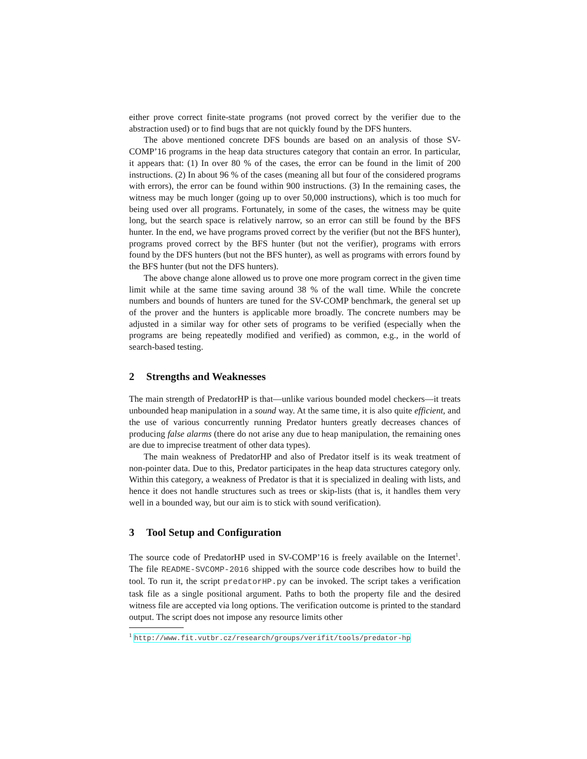either prove correct finite-state programs (not proved correct by the verifier due to the abstraction used) or to find bugs that are not quickly found by the DFS hunters.
The above mentioned concrete DFS bounds are based on an analysis of those SV-COMP’16 programs in the heap data structures category that contain an error. In particular, it appears that: (1) In over 80 % of the cases, the error can be found in the limit of 200 instructions. (2) In about 96 % of the cases (meaning all but four of the considered programs with errors), the error can be found within 900 instructions. (3) In the remaining cases, the witness may be much longer (going up to over 50,000 instructions), which is too much for being used over all programs. Fortunately, in some of the cases, the witness may be quite long, but the search space is relatively narrow, so an error can still be found by the BFS hunter. In the end, we have programs proved correct by the verifier (but not the BFS hunter), programs proved correct by the BFS hunter (but not the verifier), programs with errors found by the DFS hunters (but not the BFS hunter), as well as programs with errors found by the BFS hunter (but not the DFS hunters).
The above change alone allowed us to prove one more program correct in the given time limit while at the same time saving around 38 % of the wall time. While the concrete numbers and bounds of hunters are tuned for the SV-COMP benchmark, the general set up of the prover and the hunters is applicable more broadly. The concrete numbers may be adjusted in a similar way for other sets of programs to be verified (especially when the programs are being repeatedly modified and verified) as common, e.g., in the world of search-based testing.
2 Strengths and Weaknesses
The main strength of PredatorHP is that—unlike various bounded model checkers—it treats unbounded heap manipulation in a sound way. At the same time, it is also quite efficient, and the use of various concurrently running Predator hunters greatly decreases chances of producing false alarms (there do not arise any due to heap manipulation, the remaining ones are due to imprecise treatment of other data types).
The main weakness of PredatorHP and also of Predator itself is its weak treatment of non-pointer data. Due to this, Predator participates in the heap data structures category only. Within this category, a weakness of Predator is that it is specialized in dealing with lists, and hence it does not handle structures such as trees or skip-lists (that is, it handles them very well in a bounded way, but our aim is to stick with sound verification).
3 Tool Setup and Configuration
The source code of PredatorHP used in SV-COMP’16 is freely available on the Internet<sup>1</sup>. The file README-SVCOMP-2016 shipped with the source code describes how to build the tool. To run it, the script predatorHP.py can be invoked. The script takes a verification task file as a single positional argument. Paths to both the property file and the desired witness file are accepted via long options. The verification outcome is printed to the standard output. The script does not impose any resource limits other
<sup>1</sup> http://www.fit.vutbr.cz/research/groups/verifit/tools/predator-hp